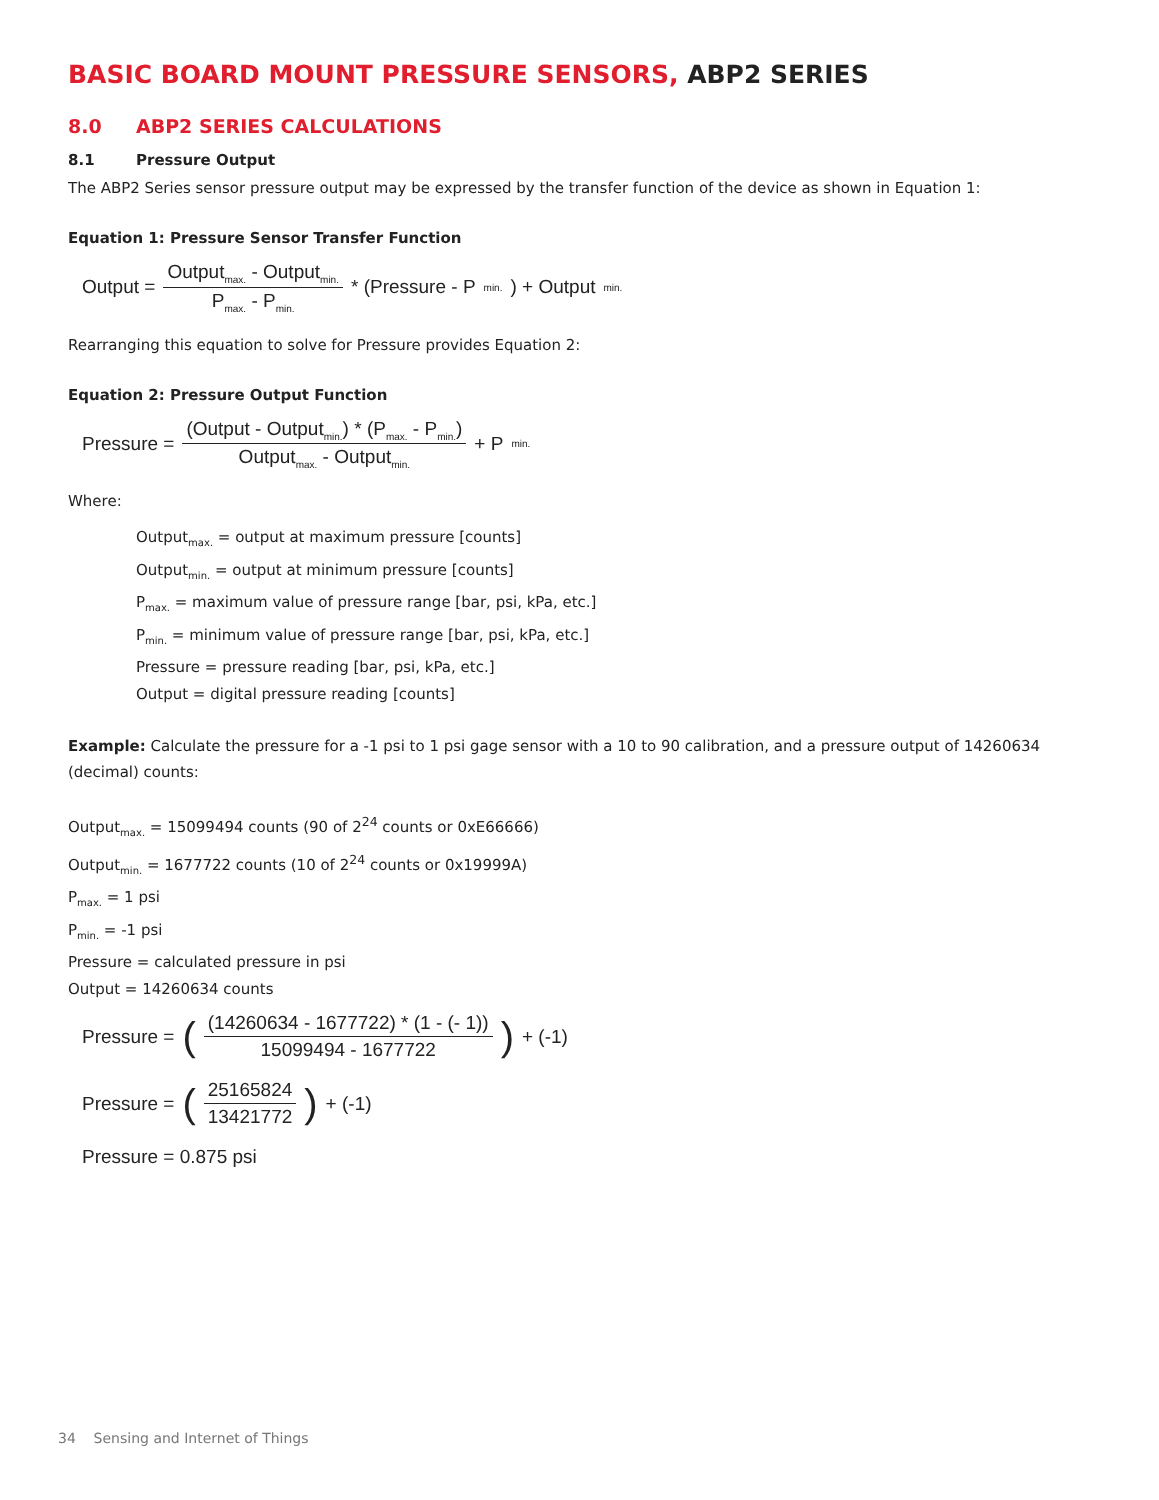BASIC BOARD MOUNT PRESSURE SENSORS, ABP2 SERIES
8.0 ABP2 SERIES CALCULATIONS
8.1 Pressure Output
The ABP2 Series sensor pressure output may be expressed by the transfer function of the device as shown in Equation 1:
Equation 1: Pressure Sensor Transfer Function
Output = Output<sub>max.</sub> - Output<sub>min.</sub> P<sub>max.</sub> - P<sub>min.</sub> * (Pressure - P<sub>min.</sub>) + Output<sub>min.</sub>
Rearranging this equation to solve for Pressure provides Equation 2:
Equation 2: Pressure Output Function
Pressure = (Output - Output<sub>min.</sub>) * (P<sub>max.</sub> - P<sub>min.</sub>) Output<sub>max.</sub> - Output<sub>min.</sub> + P<sub>min.</sub>
Where:
Output<sub>max.</sub> = output at maximum pressure [counts]
Output<sub>min.</sub> = output at minimum pressure [counts]
P<sub>max.</sub> = maximum value of pressure range [bar, psi, kPa, etc.]
P<sub>min.</sub> = minimum value of pressure range [bar, psi, kPa, etc.]
Pressure = pressure reading [bar, psi, kPa, etc.]
Output = digital pressure reading [counts]
Example: Calculate the pressure for a -1 psi to 1 psi gage sensor with a 10 to 90 calibration, and a pressure output of 14260634 (decimal) counts:
Output<sub>max.</sub> = 15099494 counts (90 of 2<sup>24</sup> counts or 0xE66666)
Output<sub>min.</sub> = 1677722 counts (10 of 2<sup>24</sup> counts or 0x19999A)
P<sub>max.</sub> = 1 psi
P<sub>min.</sub> = -1 psi
Pressure = calculated pressure in psi
Output = 14260634 counts
Pressure = ((14260634 - 1677722) * (1 - (- 1)) 15099494 - 1677722) + (-1)
Pressure = (25165824 13421772) + (-1)
Pressure = 0.875 psi
34 Sensing and Internet of Things